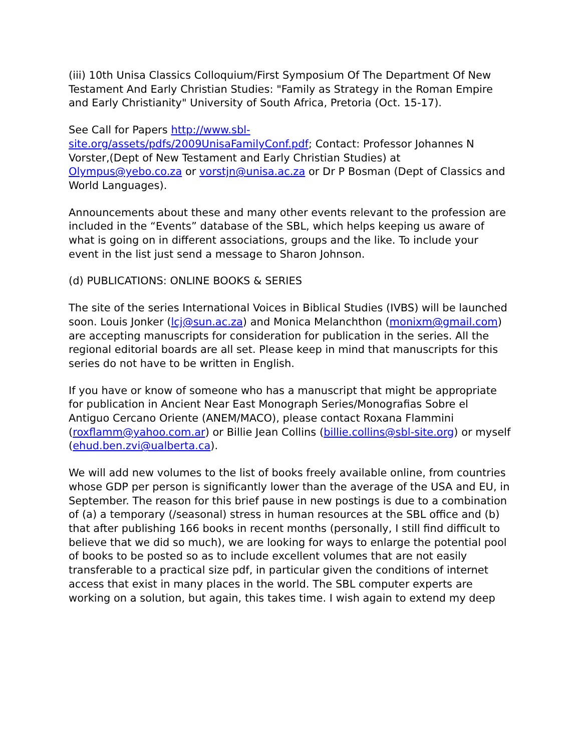(iii) 10th Unisa Classics Colloquium/First Symposium Of The Department Of New Testament And Early Christian Studies: "Family as Strategy in the Roman Empire and Early Christianity" University of South Africa, Pretoria (Oct. 15-17).
See Call for Papers http://www.sbl-
site.org/assets/pdfs/2009UnisaFamilyConf.pdf; Contact: Professor Johannes N Vorster,(Dept of New Testament and Early Christian Studies) at Olympus@yebo.co.za or vorstjn@unisa.ac.za or Dr P Bosman (Dept of Classics and World Languages).
Announcements about these and many other events relevant to the profession are included in the “Events” database of the SBL, which helps keeping us aware of what is going on in different associations, groups and the like. To include your event in the list just send a message to Sharon Johnson.
(d) PUBLICATIONS: ONLINE BOOKS & SERIES
The site of the series International Voices in Biblical Studies (IVBS) will be launched soon. Louis Jonker (lcj@sun.ac.za) and Monica Melanchthon (monixm@gmail.com) are accepting manuscripts for consideration for publication in the series. All the regional editorial boards are all set. Please keep in mind that manuscripts for this series do not have to be written in English.
If you have or know of someone who has a manuscript that might be appropriate for publication in Ancient Near East Monograph Series/Monografias Sobre el Antiguo Cercano Oriente (ANEM/MACO), please contact Roxana Flammini (roxflamm@yahoo.com.ar) or Billie Jean Collins (billie.collins@sbl-site.org) or myself (ehud.ben.zvi@ualberta.ca).
We will add new volumes to the list of books freely available online, from countries whose GDP per person is significantly lower than the average of the USA and EU, in September. The reason for this brief pause in new postings is due to a combination of (a) a temporary (/seasonal) stress in human resources at the SBL office and (b) that after publishing 166 books in recent months (personally, I still find difficult to believe that we did so much), we are looking for ways to enlarge the potential pool of books to be posted so as to include excellent volumes that are not easily transferable to a practical size pdf, in particular given the conditions of internet access that exist in many places in the world. The SBL computer experts are working on a solution, but again, this takes time. I wish again to extend my deep